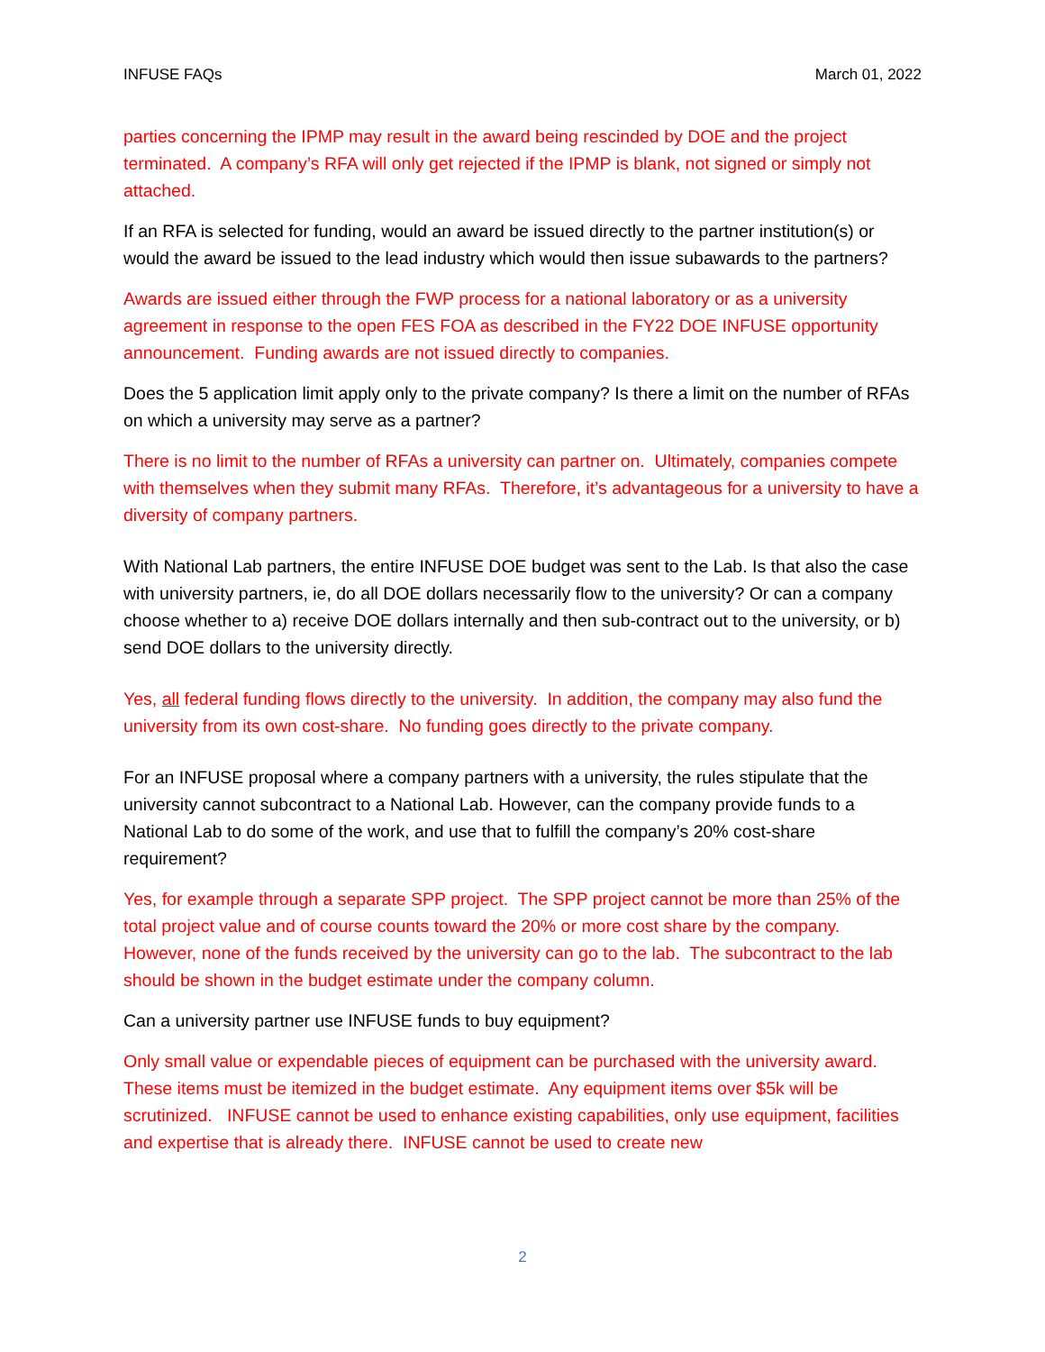INFUSE FAQs March 01, 2022
parties concerning the IPMP may result in the award being rescinded by DOE and the project terminated. A company’s RFA will only get rejected if the IPMP is blank, not signed or simply not attached.
If an RFA is selected for funding, would an award be issued directly to the partner institution(s) or would the award be issued to the lead industry which would then issue subawards to the partners?
Awards are issued either through the FWP process for a national laboratory or as a university agreement in response to the open FES FOA as described in the FY22 DOE INFUSE opportunity announcement. Funding awards are not issued directly to companies.
Does the 5 application limit apply only to the private company? Is there a limit on the number of RFAs on which a university may serve as a partner?
There is no limit to the number of RFAs a university can partner on. Ultimately, companies compete with themselves when they submit many RFAs. Therefore, it’s advantageous for a university to have a diversity of company partners.
With National Lab partners, the entire INFUSE DOE budget was sent to the Lab. Is that also the case with university partners, ie, do all DOE dollars necessarily flow to the university? Or can a company choose whether to a) receive DOE dollars internally and then sub-contract out to the university, or b) send DOE dollars to the university directly.
Yes, all federal funding flows directly to the university. In addition, the company may also fund the university from its own cost-share. No funding goes directly to the private company.
For an INFUSE proposal where a company partners with a university, the rules stipulate that the university cannot subcontract to a National Lab. However, can the company provide funds to a National Lab to do some of the work, and use that to fulfill the company’s 20% cost-share requirement?
Yes, for example through a separate SPP project. The SPP project cannot be more than 25% of the total project value and of course counts toward the 20% or more cost share by the company. However, none of the funds received by the university can go to the lab. The subcontract to the lab should be shown in the budget estimate under the company column.
Can a university partner use INFUSE funds to buy equipment?
Only small value or expendable pieces of equipment can be purchased with the university award. These items must be itemized in the budget estimate. Any equipment items over $5k will be scrutinized. INFUSE cannot be used to enhance existing capabilities, only use equipment, facilities and expertise that is already there. INFUSE cannot be used to create new
2